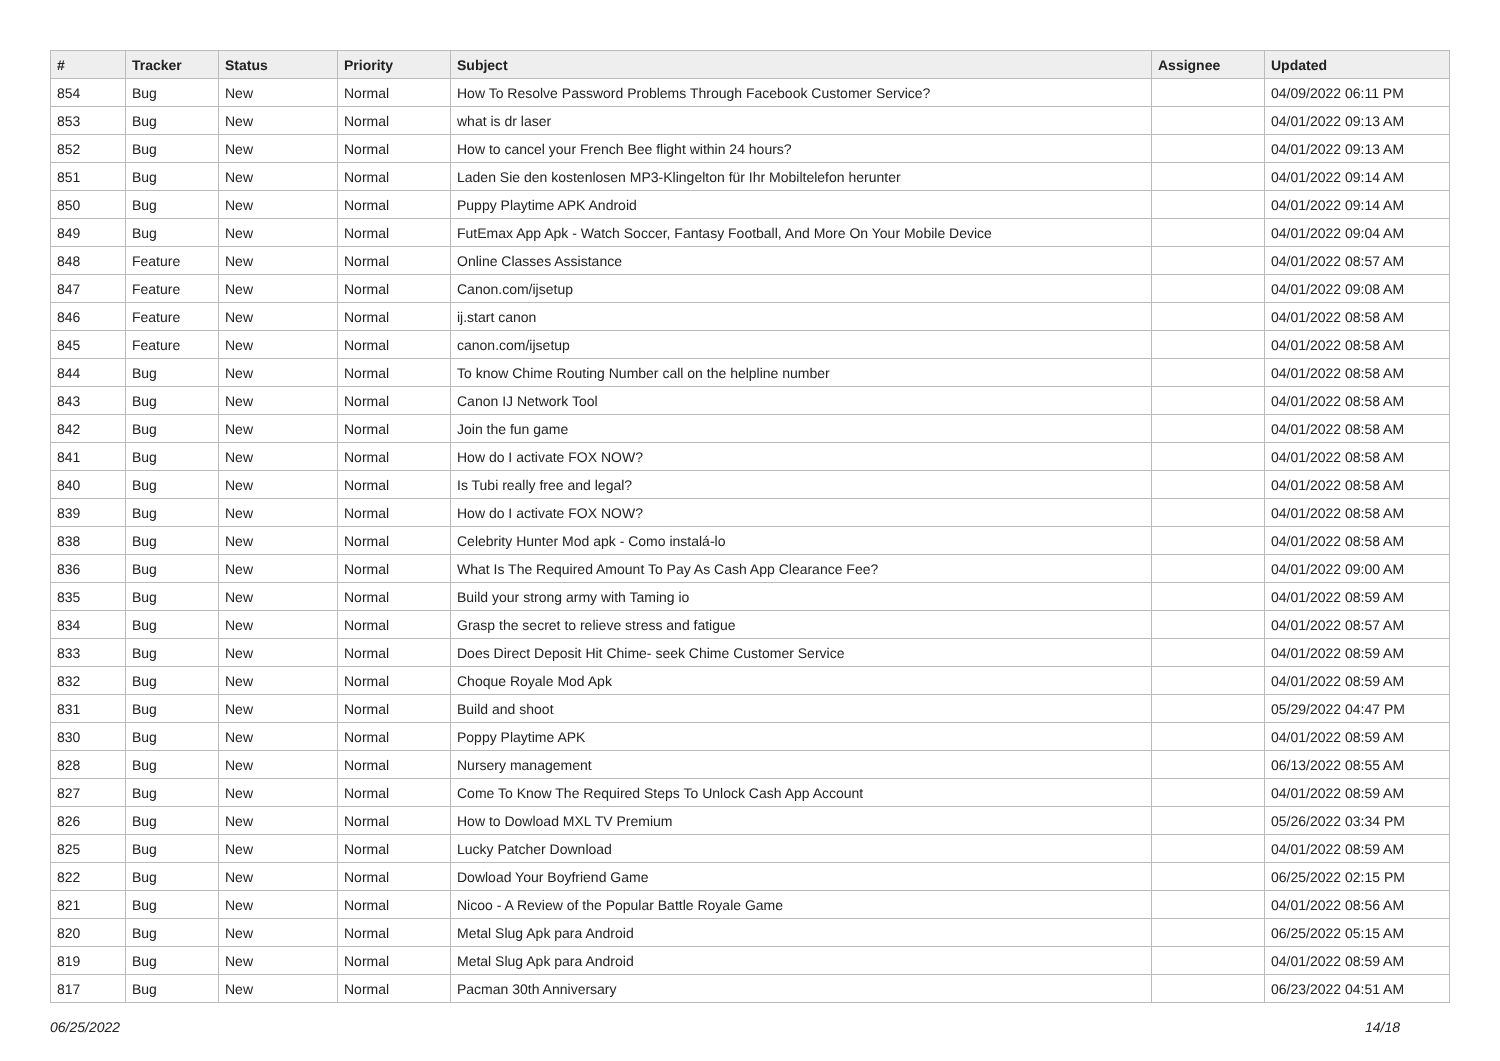| # | Tracker | Status | Priority | Subject | Assignee | Updated |
| --- | --- | --- | --- | --- | --- | --- |
| 854 | Bug | New | Normal | How To Resolve Password Problems Through Facebook Customer Service? | | 04/09/2022 06:11 PM |
| 853 | Bug | New | Normal | what is dr laser | | 04/01/2022 09:13 AM |
| 852 | Bug | New | Normal | How to cancel your French Bee flight within 24 hours? | | 04/01/2022 09:13 AM |
| 851 | Bug | New | Normal | Laden Sie den kostenlosen MP3-Klingelton für Ihr Mobiltelefon herunter | | 04/01/2022 09:14 AM |
| 850 | Bug | New | Normal | Puppy Playtime APK Android | | 04/01/2022 09:14 AM |
| 849 | Bug | New | Normal | FutEmax App Apk - Watch Soccer, Fantasy Football, And More On Your Mobile Device | | 04/01/2022 09:04 AM |
| 848 | Feature | New | Normal | Online Classes Assistance | | 04/01/2022 08:57 AM |
| 847 | Feature | New | Normal | Canon.com/ijsetup | | 04/01/2022 09:08 AM |
| 846 | Feature | New | Normal | ij.start canon | | 04/01/2022 08:58 AM |
| 845 | Feature | New | Normal | canon.com/ijsetup | | 04/01/2022 08:58 AM |
| 844 | Bug | New | Normal | To know Chime Routing Number call on the helpline number | | 04/01/2022 08:58 AM |
| 843 | Bug | New | Normal | Canon IJ Network Tool | | 04/01/2022 08:58 AM |
| 842 | Bug | New | Normal | Join the fun game | | 04/01/2022 08:58 AM |
| 841 | Bug | New | Normal | How do I activate FOX NOW? | | 04/01/2022 08:58 AM |
| 840 | Bug | New | Normal | Is Tubi really free and legal? | | 04/01/2022 08:58 AM |
| 839 | Bug | New | Normal | How do I activate FOX NOW? | | 04/01/2022 08:58 AM |
| 838 | Bug | New | Normal | Celebrity Hunter Mod apk - Como instalá-lo | | 04/01/2022 08:58 AM |
| 836 | Bug | New | Normal | What Is The Required Amount To Pay As Cash App Clearance Fee? | | 04/01/2022 09:00 AM |
| 835 | Bug | New | Normal | Build your strong army with Taming io | | 04/01/2022 08:59 AM |
| 834 | Bug | New | Normal | Grasp the secret to relieve stress and fatigue | | 04/01/2022 08:57 AM |
| 833 | Bug | New | Normal | Does Direct Deposit Hit Chime- seek Chime Customer Service | | 04/01/2022 08:59 AM |
| 832 | Bug | New | Normal | Choque Royale Mod Apk | | 04/01/2022 08:59 AM |
| 831 | Bug | New | Normal | Build and shoot | | 05/29/2022 04:47 PM |
| 830 | Bug | New | Normal | Poppy Playtime APK | | 04/01/2022 08:59 AM |
| 828 | Bug | New | Normal | Nursery management | | 06/13/2022 08:55 AM |
| 827 | Bug | New | Normal | Come To Know The Required Steps To Unlock Cash App Account | | 04/01/2022 08:59 AM |
| 826 | Bug | New | Normal | How to Dowload MXL TV Premium | | 05/26/2022 03:34 PM |
| 825 | Bug | New | Normal | Lucky Patcher Download | | 04/01/2022 08:59 AM |
| 822 | Bug | New | Normal | Dowload Your Boyfriend Game | | 06/25/2022 02:15 PM |
| 821 | Bug | New | Normal | Nicoo - A Review of the Popular Battle Royale Game | | 04/01/2022 08:56 AM |
| 820 | Bug | New | Normal | Metal Slug Apk para Android | | 06/25/2022 05:15 AM |
| 819 | Bug | New | Normal | Metal Slug Apk para Android | | 04/01/2022 08:59 AM |
| 817 | Bug | New | Normal | Pacman 30th Anniversary | | 06/23/2022 04:51 AM |
06/25/2022 14/18